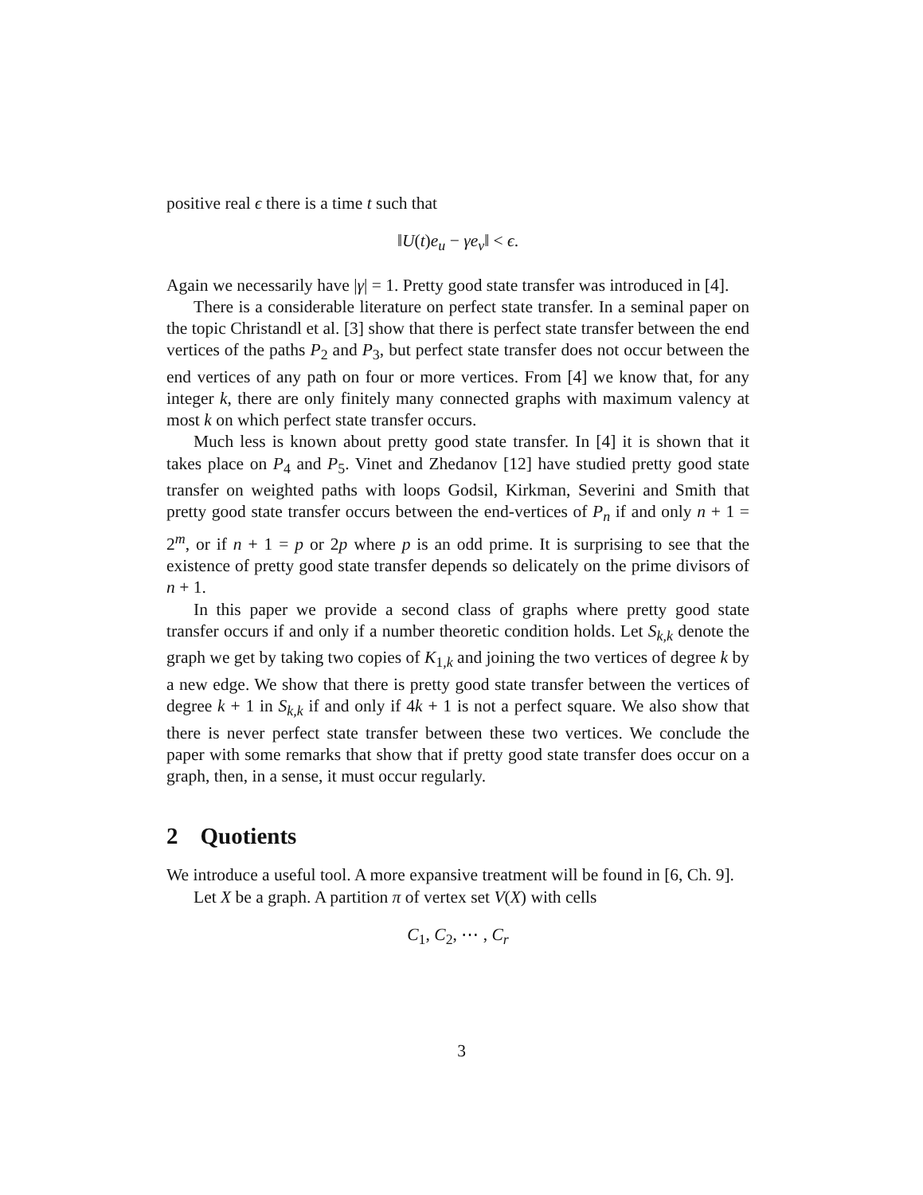positive real ϵ there is a time t such that
‖U(t)e<sub>u</sub> − γe<sub>v</sub>‖ < ϵ.
Again we necessarily have |γ| = 1. Pretty good state transfer was introduced in [4].
There is a considerable literature on perfect state transfer. In a seminal paper on the topic Christandl et al. [3] show that there is perfect state transfer between the end vertices of the paths P<sub>2</sub> and P<sub>3</sub>, but perfect state transfer does not occur between the end vertices of any path on four or more vertices. From [4] we know that, for any integer k, there are only finitely many connected graphs with maximum valency at most k on which perfect state transfer occurs.
Much less is known about pretty good state transfer. In [4] it is shown that it takes place on P<sub>4</sub> and P<sub>5</sub>. Vinet and Zhedanov [12] have studied pretty good state transfer on weighted paths with loops Godsil, Kirkman, Severini and Smith that pretty good state transfer occurs between the end-vertices of P<sub>n</sub> if and only n + 1 = 2<sup>m</sup>, or if n + 1 = p or 2p where p is an odd prime. It is surprising to see that the existence of pretty good state transfer depends so delicately on the prime divisors of n + 1.
In this paper we provide a second class of graphs where pretty good state transfer occurs if and only if a number theoretic condition holds. Let S<sub>k,k</sub> denote the graph we get by taking two copies of K<sub>1,k</sub> and joining the two vertices of degree k by a new edge. We show that there is pretty good state transfer between the vertices of degree k + 1 in S<sub>k,k</sub> if and only if 4k + 1 is not a perfect square. We also show that there is never perfect state transfer between these two vertices. We conclude the paper with some remarks that show that if pretty good state transfer does occur on a graph, then, in a sense, it must occur regularly.
2 Quotients
We introduce a useful tool. A more expansive treatment will be found in [6, Ch. 9].
Let X be a graph. A partition π of vertex set V(X) with cells
C<sub>1</sub>, C<sub>2</sub>, ⋯ , C<sub>r</sub>
3